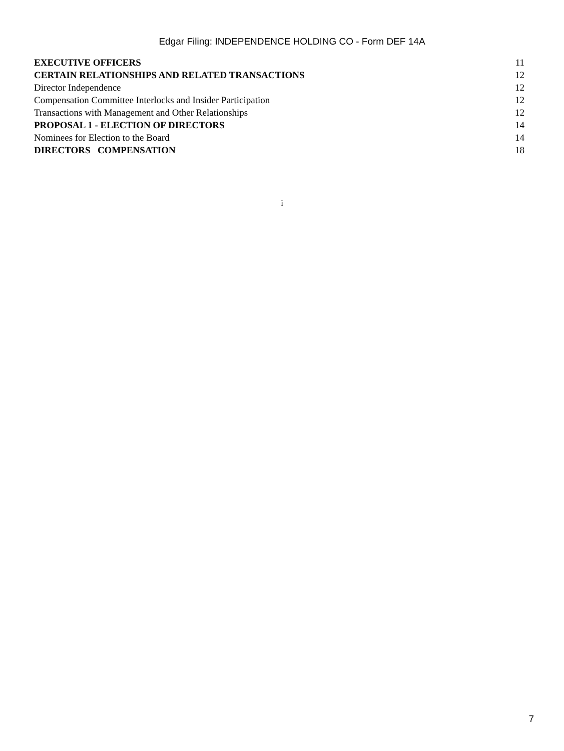Edgar Filing: INDEPENDENCE HOLDING CO - Form DEF 14A
| EXECUTIVE OFFICERS | 11 |
| CERTAIN RELATIONSHIPS AND RELATED TRANSACTIONS | 12 |
| Director Independence | 12 |
| Compensation Committee Interlocks and Insider Participation | 12 |
| Transactions with Management and Other Relationships | 12 |
| PROPOSAL 1 - ELECTION OF DIRECTORS | 14 |
| Nominees for Election to the Board | 14 |
| DIRECTORS COMPENSATION | 18 |
i
7